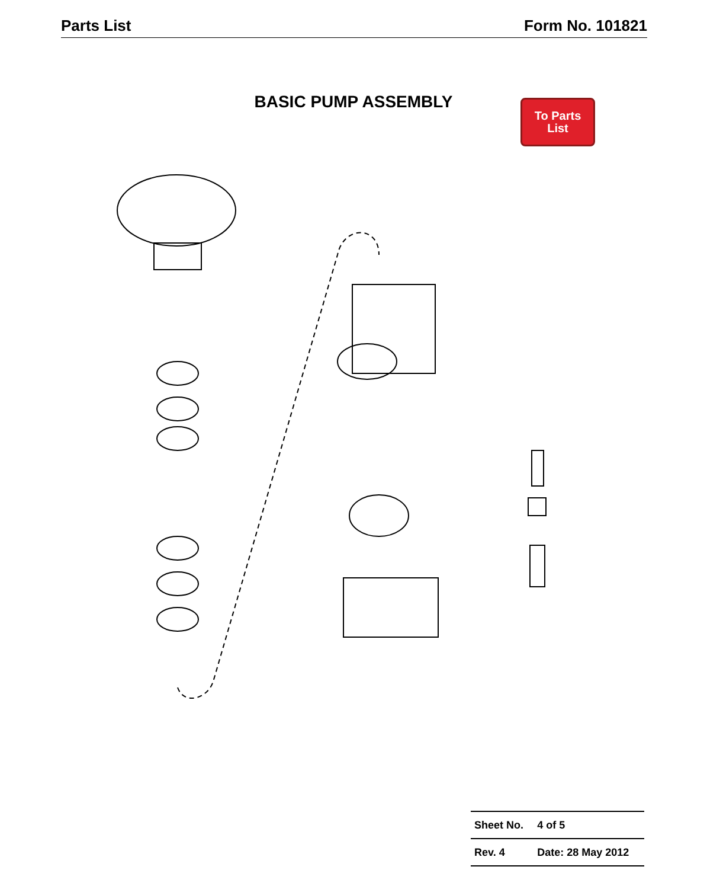Parts List Form No. 101821
BASIC PUMP ASSEMBLY
To Parts
List
| Sheet No. | 4 of 5 |
| Rev. 4 | Date: 28 May 2012 |